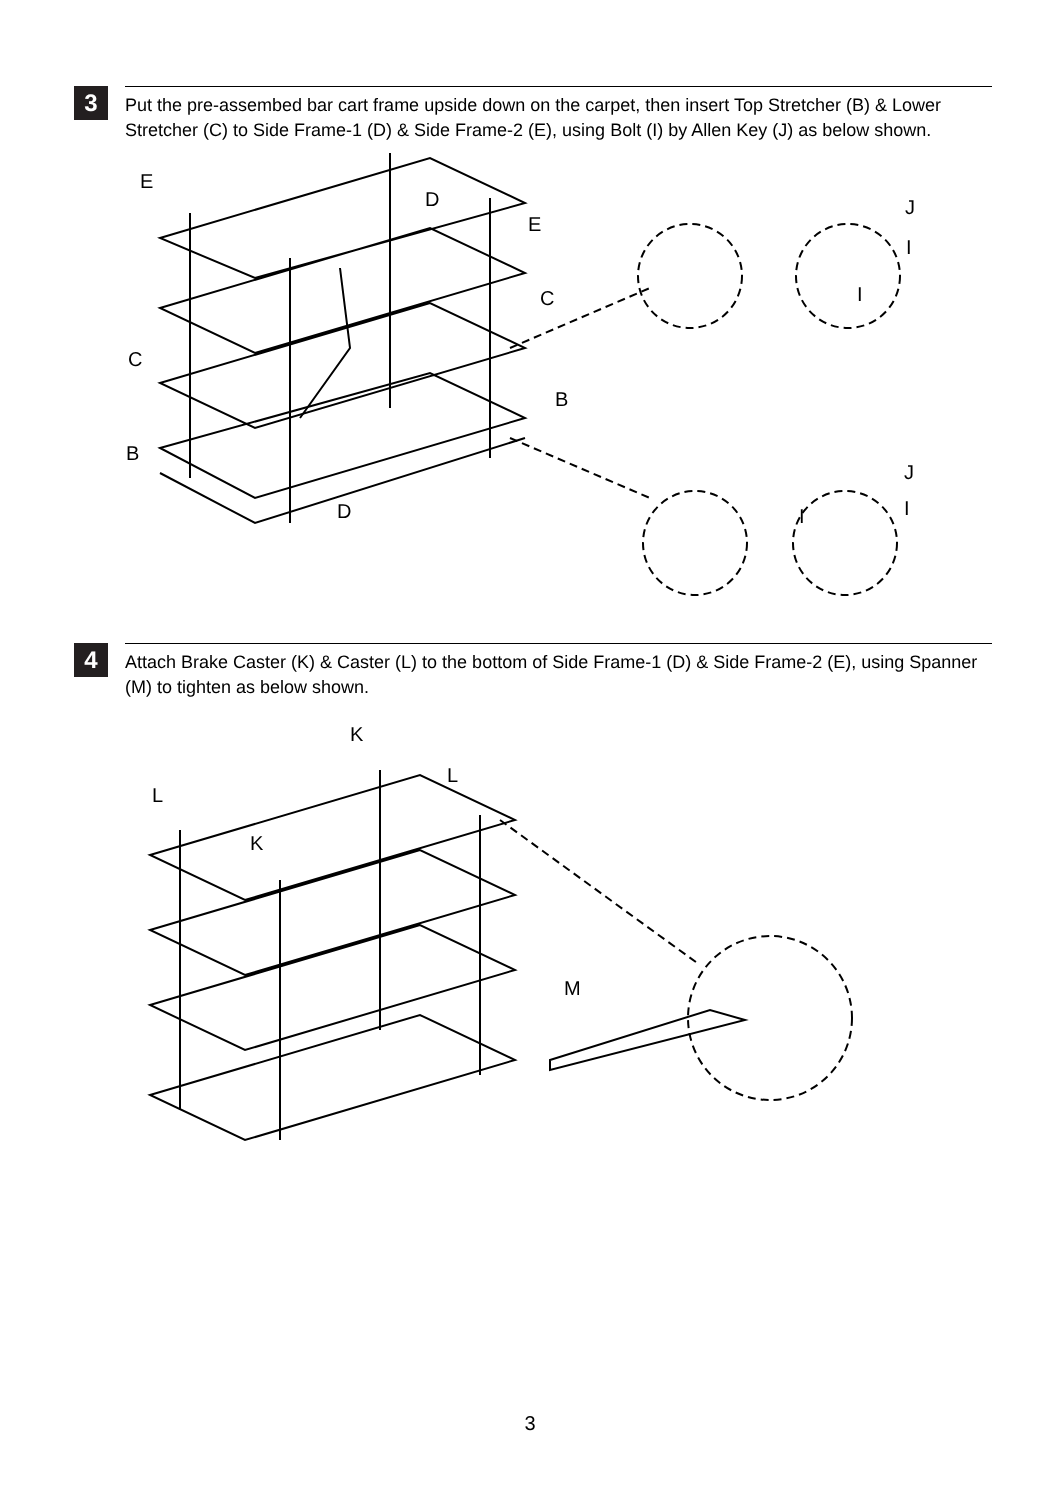3
Put the pre-assembed bar cart frame upside down on the carpet, then insert Top Stretcher (B) & Lower Stretcher (C) to Side Frame-1 (D) & Side Frame-2 (E), using Bolt (I) by Allen Key (J) as below shown.
E
D
E
C
C
B
B
D
J
I
I
J
I
I
4
Attach Brake Caster (K) & Caster (L) to the bottom of Side Frame-1 (D) & Side Frame-2 (E), using Spanner (M) to tighten as below shown.
K
L
L
K
M
3